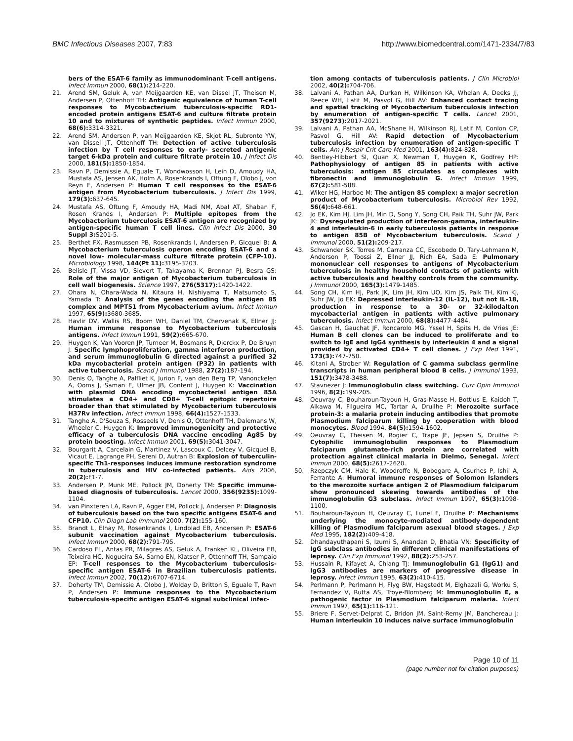BMC Infectious Diseases 2007, 7:83 http://www.biomedcentral.com/1471-2334/7/83
bers of the ESAT-6 family as immunodominant T-cell antigens. Infect Immun 2000, 68(1): 214-220.
21. Arend SM, Geluk A, van Meijgaarden KE, van Dissel JT, Theisen M, Andersen P, Ottenhoff TH: Antigenic equivalence of human T-cell responses to Mycobacterium tuberculosis-specific RD1-encoded protein antigens ESAT-6 and culture filtrate protein 10 and to mixtures of synthetic peptides. Infect Immun 2000, 68(6): 3314-3321.
22. Arend SM, Andersen P, van Meijgaarden KE, Skjot RL, Subronto YW, van Dissel JT, Ottenhoff TH: Detection of active tuberculosis infection by T cell responses to early- secreted antigenic target 6-kDa protein and culture filtrate protein 10. J Infect Dis 2000, 181(5): 1850-1854.
23. Ravn P, Demissie A, Eguale T, Wondwosson H, Lein D, Amoudy HA, Mustafa AS, Jensen AK, Holm A, Rosenkrands I, Oftung F, Olobo J, von Reyn F, Andersen P: Human T cell responses to the ESAT-6 antigen from Mycobacterium tuberculosis. J Infect Dis 1999, 179(3): 637-645.
24. Mustafa AS, Oftung F, Amoudy HA, Madi NM, Abal AT, Shaban F, Rosen Krands I, Andersen P: Multiple epitopes from the Mycobacterium tuberculosis ESAT-6 antigen are recognized by antigen-specific human T cell lines. Clin Infect Dis 2000, 30 Suppl 3: S201-5.
25. Berthet FX, Rasmussen PB, Rosenkrands I, Andersen P, Gicquel B: A Mycobacterium tuberculosis operon encoding ESAT-6 and a novel low- molecular-mass culture filtrate protein (CFP-10). Microbiology 1998, 144(Pt 11): 3195-3203.
26. Belisle JT, Vissa VD, Sievert T, Takayama K, Brennan PJ, Besra GS: Role of the major antigen of Mycobacterium tuberculosis in cell wall biogenesis. Science 1997, 276(5317): 1420-1422.
27. Ohara N, Ohara-Wada N, Kitaura H, Nishiyama T, Matsumoto S, Yamada T: Analysis of the genes encoding the antigen 85 complex and MPT51 from Mycobacterium avium. Infect Immun 1997, 65(9): 3680-3685.
28. Havlir DV, Wallis RS, Boom WH, Daniel TM, Chervenak K, Ellner JJ: Human immune response to Mycobacterium tuberculosis antigens. Infect Immun 1991, 59(2): 665-670.
29. Huygen K, Van Vooren JP, Turneer M, Bosmans R, Dierckx P, De Bruyn J: Specific lymphoproliferation, gamma interferon production, and serum immunoglobulin G directed against a purified 32 kDa mycobacterial protein antigen (P32) in patients with active tuberculosis. Scand J Immunol 1988, 27(2): 187-194.
30. Denis O, Tanghe A, Palfliet K, Jurion F, van den Berg TP, Vanonckelen A, Ooms J, Saman E, Ulmer JB, Content J, Huygen K: Vaccination with plasmid DNA encoding mycobacterial antigen 85A stimulates a CD4+ and CD8+ T-cell epitopic repertoire broader than that stimulated by Mycobacterium tuberculosis H37Rv infection. Infect Immun 1998, 66(4): 1527-1533.
31. Tanghe A, D'Souza S, Rosseels V, Denis O, Ottenhoff TH, Dalemans W, Wheeler C, Huygen K: Improved immunogenicity and protective efficacy of a tuberculosis DNA vaccine encoding Ag85 by protein boosting. Infect Immun 2001, 69(5): 3041-3047.
32. Bourgarit A, Carcelain G, Martinez V, Lascoux C, Delcey V, Gicquel B, Vicaut E, Lagrange PH, Sereni D, Autran B: Explosion of tuberculin-specific Th1-responses induces immune restoration syndrome in tuberculosis and HIV co-infected patients. Aids 2006, 20(2): F1-7.
33. Andersen P, Munk ME, Pollock JM, Doherty TM: Specific immune-based diagnosis of tuberculosis. Lancet 2000, 356(9235): 1099-1104.
34. van Pinxteren LA, Ravn P, Agger EM, Pollock J, Andersen P: Diagnosis of tuberculosis based on the two specific antigens ESAT-6 and CFP10. Clin Diagn Lab Immunol 2000, 7(2): 155-160.
35. Brandt L, Elhay M, Rosenkrands I, Lindblad EB, Andersen P: ESAT-6 subunit vaccination against Mycobacterium tuberculosis. Infect Immun 2000, 68(2): 791-795.
36. Cardoso FL, Antas PR, Milagres AS, Geluk A, Franken KL, Oliveira EB, Teixeira HC, Nogueira SA, Sarno EN, Klatser P, Ottenhoff TH, Sampaio EP: T-cell responses to the Mycobacterium tuberculosis-specific antigen ESAT-6 in Brazilian tuberculosis patients. Infect Immun 2002, 70(12): 6707-6714.
37. Doherty TM, Demissie A, Olobo J, Wolday D, Britton S, Eguale T, Ravn P, Andersen P: Immune responses to the Mycobacterium tuberculosis-specific antigen ESAT-6 signal subclinical infec-
tion among contacts of tuberculosis patients. J Clin Microbiol 2002, 40(2): 704-706.
38. Lalvani A, Pathan AA, Durkan H, Wilkinson KA, Whelan A, Deeks JJ, Reece WH, Latif M, Pasvol G, Hill AV: Enhanced contact tracing and spatial tracking of Mycobacterium tuberculosis infection by enumeration of antigen-specific T cells. Lancet 2001, 357(9273): 2017-2021.
39. Lalvani A, Pathan AA, McShane H, Wilkinson RJ, Latif M, Conlon CP, Pasvol G, Hill AV: Rapid detection of Mycobacterium tuberculosis infection by enumeration of antigen-specific T cells. Am J Respir Crit Care Med 2001, 163(4): 824-828.
40. Bentley-Hibbert SI, Quan X, Newman T, Huygen K, Godfrey HP: Pathophysiology of antigen 85 in patients with active tuberculosis: antigen 85 circulates as complexes with fibronectin and immunoglobulin G. Infect Immun 1999, 67(2): 581-588.
41. Wiker HG, Harboe M: The antigen 85 complex: a major secretion product of Mycobacterium tuberculosis. Microbiol Rev 1992, 56(4): 648-661.
42. Jo EK, Kim HJ, Lim JH, Min D, Song Y, Song CH, Paik TH, Suhr JW, Park JK: Dysregulated production of interferon-gamma, interleukin-4 and interleukin-6 in early tuberculosis patients in response to antigen 85B of Mycobacterium tuberculosis. Scand J Immunol 2000, 51(2): 209-217.
43. Schwander SK, Torres M, Carranza CC, Escobedo D, Tary-Lehmann M, Anderson P, Toossi Z, Ellner JJ, Rich EA, Sada E: Pulmonary mononuclear cell responses to antigens of Mycobacterium tuberculosis in healthy household contacts of patients with active tuberculosis and healthy controls from the community. J Immunol 2000, 165(3): 1479-1485.
44. Song CH, Kim HJ, Park JK, Lim JH, Kim UO, Kim JS, Paik TH, Kim KJ, Suhr JW, Jo EK: Depressed interleukin-12 (IL-12), but not IL-18, production in response to a 30- or 32-kilodalton mycobacterial antigen in patients with active pulmonary tuberculosis. Infect Immun 2000, 68(8): 4477-4484.
45. Gascan H, Gauchat JF, Roncarolo MG, Yssel H, Spits H, de Vries JE: Human B cell clones can be induced to proliferate and to switch to IgE and IgG4 synthesis by interleukin 4 and a signal provided by activated CD4+ T cell clones. J Exp Med 1991, 173(3): 747-750.
46. Kitani A, Strober W: Regulation of C gamma subclass germline transcripts in human peripheral blood B cells. J Immunol 1993, 151(7): 3478-3488.
47. Stavnezer J: Immunoglobulin class switching. Curr Opin Immunol 1996, 8(2): 199-205.
48. Oeuvray C, Bouharoun-Tayoun H, Gras-Masse H, Bottius E, Kaidoh T, Aikawa M, Filgueira MC, Tartar A, Druilhe P: Merozoite surface protein-3: a malaria protein inducing antibodies that promote Plasmodium falciparum killing by cooperation with blood monocytes. Blood 1994, 84(5): 1594-1602.
49. Oeuvray C, Theisen M, Rogier C, Trape JF, Jepsen S, Druilhe P: Cytophilic immunoglobulin responses to Plasmodium falciparum glutamate-rich protein are correlated with protection against clinical malaria in Dielmo, Senegal. Infect Immun 2000, 68(5): 2617-2620.
50. Rzepczyk CM, Hale K, Woodroffe N, Bobogare A, Csurhes P, Ishii A, Ferrante A: Humoral immune responses of Solomon Islanders to the merozoite surface antigen 2 of Plasmodium falciparum show pronounced skewing towards antibodies of the immunoglobulin G3 subclass. Infect Immun 1997, 65(3): 1098-1100.
51. Bouharoun-Tayoun H, Oeuvray C, Lunel F, Druilhe P: Mechanisms underlying the monocyte-mediated antibody-dependent killing of Plasmodium falciparum asexual blood stages. J Exp Med 1995, 182(2): 409-418.
52. Dhandayuthapani S, Izumi S, Anandan D, Bhatia VN: Specificity of IgG subclass antibodies in different clinical manifestations of leprosy. Clin Exp Immunol 1992, 88(2): 253-257.
53. Hussain R, Kifayet A, Chiang TJ: Immunoglobulin G1 (IgG1) and IgG3 antibodies are markers of progressive disease in leprosy. Infect Immun 1995, 63(2): 410-415.
54. Perlmann P, Perlmann H, Flyg BW, Hagstedt M, Elghazali G, Worku S, Fernandez V, Rutta AS, Troye-Blomberg M: Immunoglobulin E, a pathogenic factor in Plasmodium falciparum malaria. Infect Immun 1997, 65(1): 116-121.
55. Briere F, Servet-Delprat C, Bridon JM, Saint-Remy JM, Banchereau J: Human interleukin 10 induces naive surface immunoglobulin
Page 10 of 11
(page number not for citation purposes)